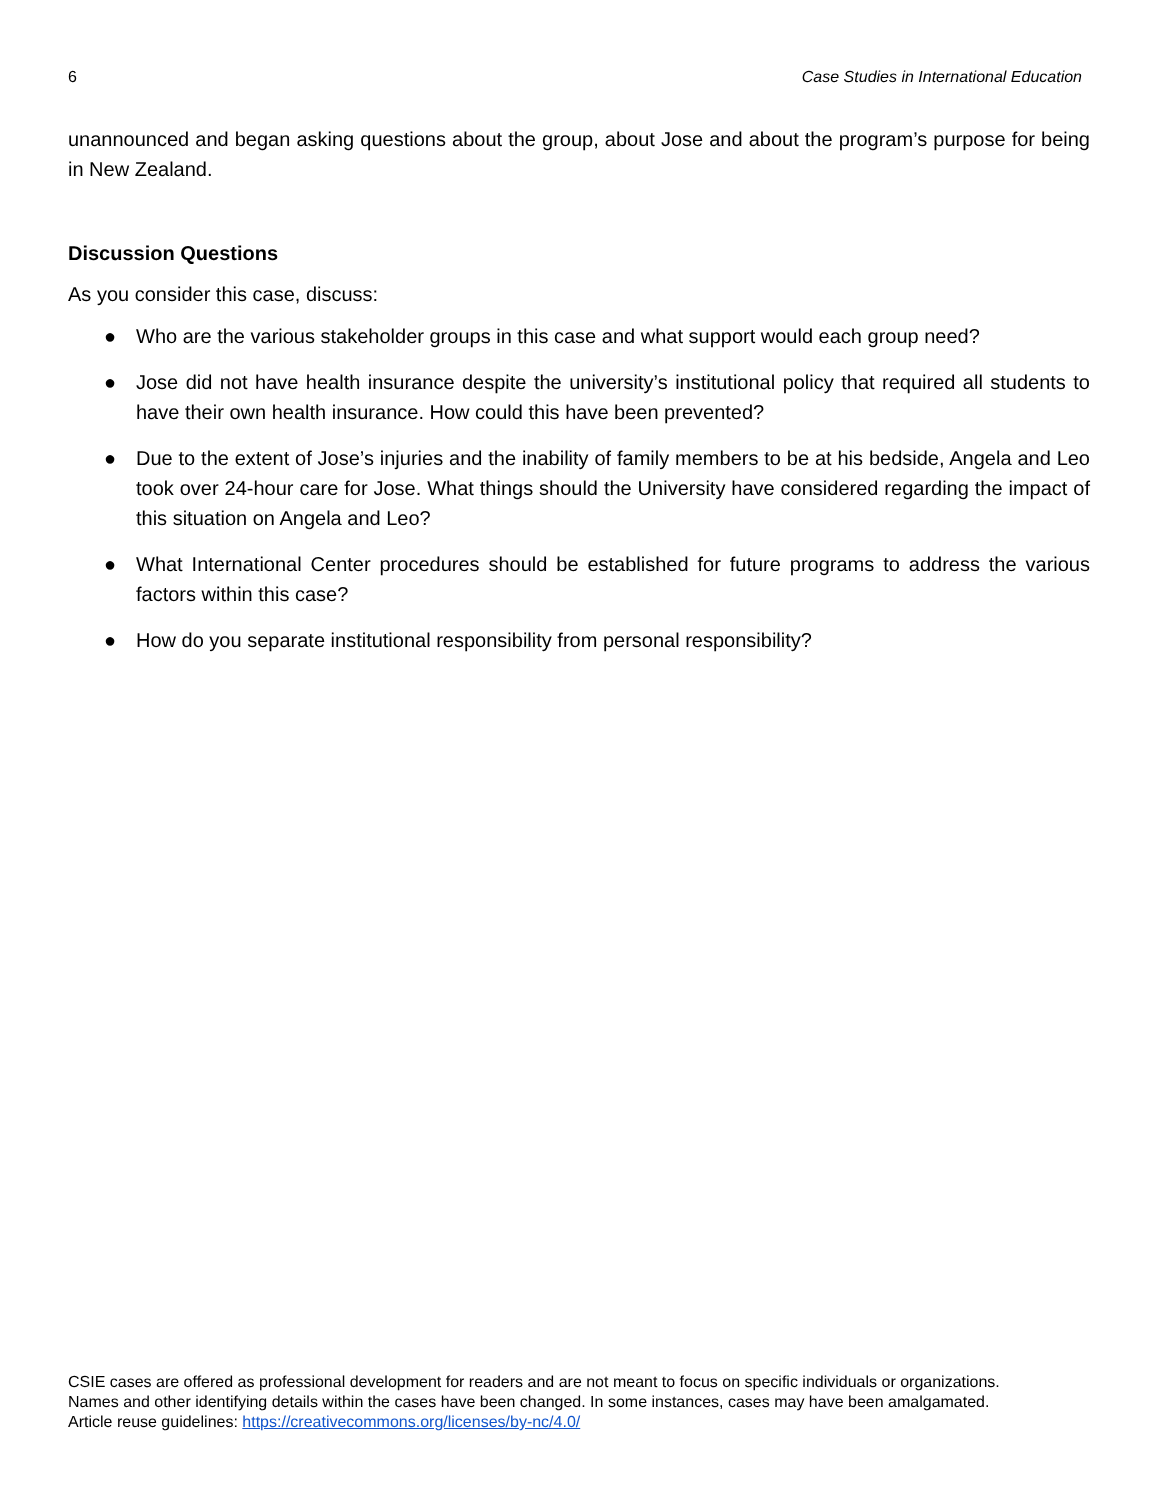6 Case Studies in International Education
unannounced and began asking questions about the group, about Jose and about the program’s purpose for being in New Zealand.
Discussion Questions
As you consider this case, discuss:
● Who are the various stakeholder groups in this case and what support would each group need?
● Jose did not have health insurance despite the university’s institutional policy that required all students to have their own health insurance. How could this have been prevented?
● Due to the extent of Jose’s injuries and the inability of family members to be at his bedside, Angela and Leo took over 24-hour care for Jose. What things should the University have considered regarding the impact of this situation on Angela and Leo?
● What International Center procedures should be established for future programs to address the various factors within this case?
● How do you separate institutional responsibility from personal responsibility?
CSIE cases are offered as professional development for readers and are not meant to focus on specific individuals or organizations.
Names and other identifying details within the cases have been changed. In some instances, cases may have been amalgamated.
Article reuse guidelines: https://creativecommons.org/licenses/by-nc/4.0/